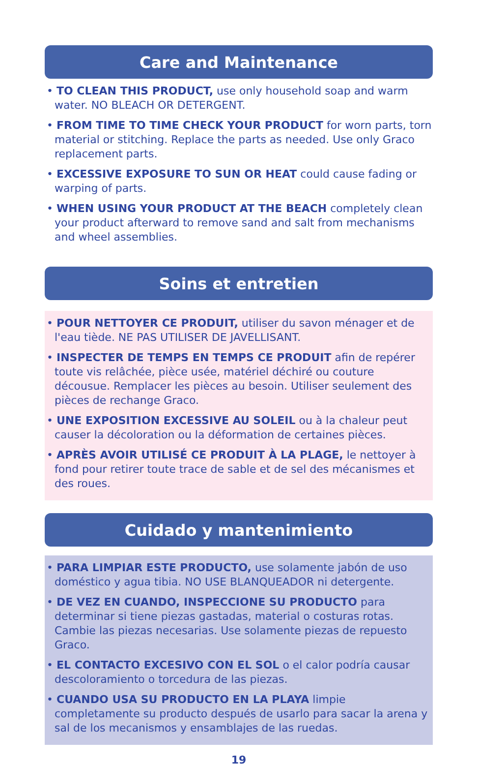Care and Maintenance
• TO CLEAN THIS PRODUCT, use only household soap and warm water. NO BLEACH OR DETERGENT.
• FROM TIME TO TIME CHECK YOUR PRODUCT for worn parts, torn material or stitching. Replace the parts as needed. Use only Graco replacement parts.
• EXCESSIVE EXPOSURE TO SUN OR HEAT could cause fading or warping of parts.
• WHEN USING YOUR PRODUCT AT THE BEACH completely clean your product afterward to remove sand and salt from mechanisms and wheel assemblies.
Soins et entretien
• POUR NETTOYER CE PRODUIT, utiliser du savon ménager et de l'eau tiède. NE PAS UTILISER DE JAVELLISANT.
• INSPECTER DE TEMPS EN TEMPS CE PRODUIT afin de repérer toute vis relâchée, pièce usée, matériel déchiré ou couture décousue. Remplacer les pièces au besoin. Utiliser seulement des pièces de rechange Graco.
• UNE EXPOSITION EXCESSIVE AU SOLEIL ou à la chaleur peut causer la décoloration ou la déformation de certaines pièces.
• APRÈS AVOIR UTILISÉ CE PRODUIT À LA PLAGE, le nettoyer à fond pour retirer toute trace de sable et de sel des mécanismes et des roues.
Cuidado y mantenimiento
• PARA LIMPIAR ESTE PRODUCTO, use solamente jabón de uso doméstico y agua tibia. NO USE BLANQUEADOR ni detergente.
• DE VEZ EN CUANDO, INSPECCIONE SU PRODUCTO para determinar si tiene piezas gastadas, material o costuras rotas. Cambie las piezas necesarias. Use solamente piezas de repuesto Graco.
• EL CONTACTO EXCESIVO CON EL SOL o el calor podría causar descoloramiento o torcedura de las piezas.
• CUANDO USA SU PRODUCTO EN LA PLAYA limpie completamente su producto después de usarlo para sacar la arena y sal de los mecanismos y ensamblajes de las ruedas.
19